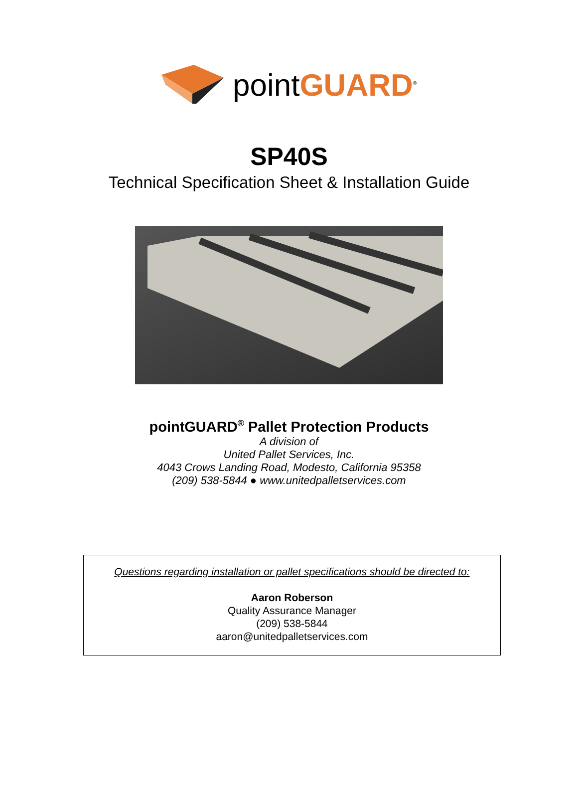pointGUARD<sup>®</sup>
SP40S
Technical Specification Sheet & Installation Guide
pointGUARD<sup>®</sup> Pallet Protection Products
A division of
United Pallet Services, Inc.
4043 Crows Landing Road, Modesto, California 95358
(209) 538-5844 ● www.unitedpalletservices.com
Questions regarding installation or pallet specifications should be directed to:
Aaron Roberson
Quality Assurance Manager
(209) 538-5844
aaron@unitedpalletservices.com